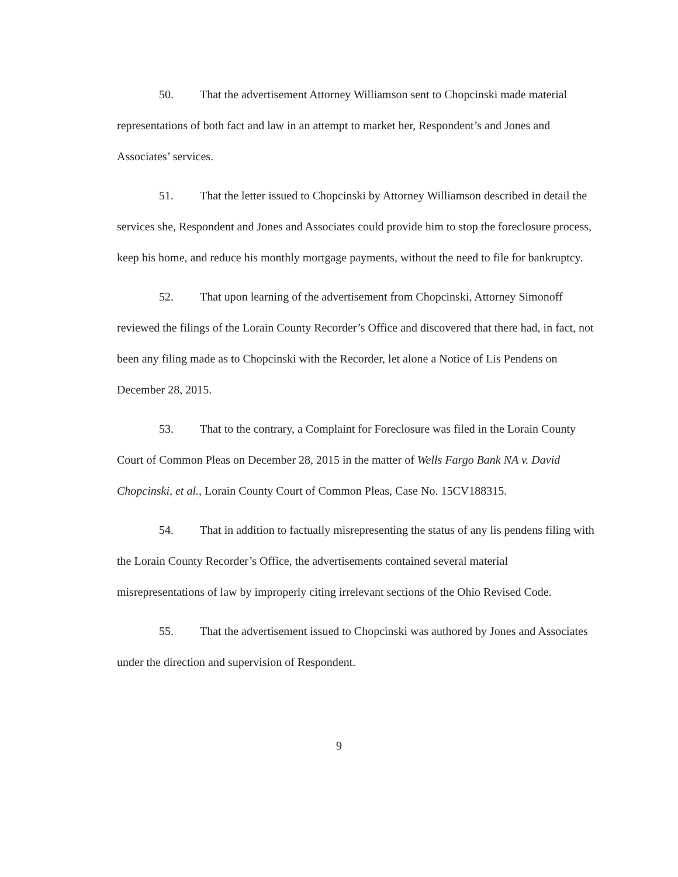50. That the advertisement Attorney Williamson sent to Chopcinski made material representations of both fact and law in an attempt to market her, Respondent’s and Jones and Associates’ services.
51. That the letter issued to Chopcinski by Attorney Williamson described in detail the services she, Respondent and Jones and Associates could provide him to stop the foreclosure process, keep his home, and reduce his monthly mortgage payments, without the need to file for bankruptcy.
52. That upon learning of the advertisement from Chopcinski, Attorney Simonoff reviewed the filings of the Lorain County Recorder’s Office and discovered that there had, in fact, not been any filing made as to Chopcinski with the Recorder, let alone a Notice of Lis Pendens on December 28, 2015.
53. That to the contrary, a Complaint for Foreclosure was filed in the Lorain County Court of Common Pleas on December 28, 2015 in the matter of Wells Fargo Bank NA v. David Chopcinski, et al., Lorain County Court of Common Pleas, Case No. 15CV188315.
54. That in addition to factually misrepresenting the status of any lis pendens filing with the Lorain County Recorder’s Office, the advertisements contained several material misrepresentations of law by improperly citing irrelevant sections of the Ohio Revised Code.
55. That the advertisement issued to Chopcinski was authored by Jones and Associates under the direction and supervision of Respondent.
9